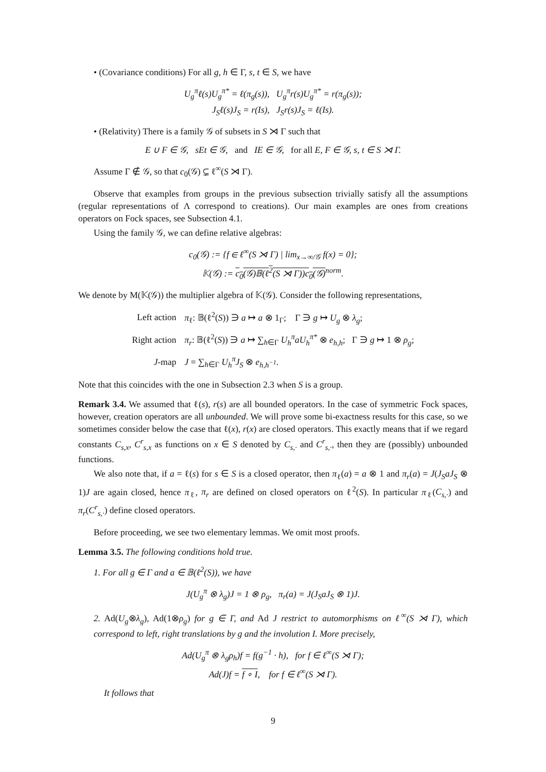• (Covariance conditions) For all g, h ∈ Γ, s, t ∈ S, we have
U<sub>g</sub><sup>π</sup>ℓ(s)U<sub>g</sub><sup>π*</sup> = ℓ(π<sub>g</sub>(s)), U<sub>g</sub><sup>π</sup>r(s)U<sub>g</sub><sup>π*</sup> = r(π<sub>g</sub>(s));
J<sub>S</sub>ℓ(s)J<sub>S</sub> = r(Is), J<sub>S</sub>r(s)J<sub>S</sub> = ℓ(Is).
• (Relativity) There is a family 𝒢 of subsets in S ⋊ Γ such that
E ∪ F ∈ 𝒢, sEt ∈ 𝒢, and IE ∈ 𝒢, for all E, F ∈ 𝒢, s, t ∈ S ⋊ Γ.
Assume Γ ∉ 𝒢, so that c<sub>0</sub>(𝒢) ⊊ ℓ<sup>∞</sup>(S ⋊ Γ).
Observe that examples from groups in the previous subsection trivially satisfy all the assumptions (regular representations of Λ correspond to creations). Our main examples are ones from creations operators on Fock spaces, see Subsection 4.1.
Using the family 𝒢, we can define relative algebras:
c<sub>0</sub>(𝒢) := {f ∈ ℓ<sup>∞</sup>(S ⋊ Γ) | lim<sub>x→∞/𝒢</sub> f(x) = 0};
𝕂(𝒢) := c<sub>0</sub>(𝒢)𝔹(ℓ<sup>2</sup>(S ⋊ Γ))c<sub>0</sub>(𝒢)<sup>norm</sup>.
We denote by M(𝕂(𝒢)) the multiplier algebra of 𝕂(𝒢). Consider the following representations,
| Left action | π<sub>ℓ</sub>: 𝔹(ℓ<sup>2</sup>( S )) ∋ a ↦ a ⊗ 1<sub>Γ</sub>; Γ ∋ g ↦ U<sub>g</sub> ⊗ λ<sub>g</sub> ; |
| Right action | π<sub>r</sub> : 𝔹(ℓ<sup>2</sup>( S )) ∋ a ↦ ∑<sub>h∈Γ</sub> U<sub>h</sub><sup>π</sup>aU<sub>h</sub><sup>π*</sup> ⊗ e<sub>h,h</sub> ; Γ ∋ g ↦ 1 ⊗ ρ<sub>g</sub> ; |
| J -map | J = ∑<sub>h∈Γ</sub> U<sub>h</sub><sup>π</sup>J<sub>S</sub> ⊗ e<sub>h,h<sup>−1</sup></sub> . |
Note that this coincides with the one in Subsection 2.3 when S is a group.
Remark 3.4. We assumed that ℓ(s), r(s) are all bounded operators. In the case of symmetric Fock spaces, however, creation operators are all unbounded. We will prove some bi-exactness results for this case, so we sometimes consider below the case that ℓ(x), r(x) are closed operators. This exactly means that if we regard constants C<sub>s,x</sub>, C<sup>r</sup><sub>s,x</sub> as functions on x ∈ S denoted by C<sub>s,·</sub> and C<sup>r</sup><sub>s,·</sub>, then they are (possibly) unbounded functions.
We also note that, if a = ℓ(s) for s ∈ S is a closed operator, then π<sub>ℓ</sub>(a) = a ⊗ 1 and π<sub>r</sub>(a) = J(J<sub>S</sub>aJ<sub>S</sub> ⊗ 1)J are again closed, hence π<sub>ℓ</sub>, π<sub>r</sub> are defined on closed operators on ℓ<sup>2</sup>(S). In particular π<sub>ℓ</sub>(C<sub>s,·</sub>) and π<sub>r</sub>(C<sup>r</sup><sub>s,·</sub>) define closed operators.
Before proceeding, we see two elementary lemmas. We omit most proofs.
Lemma 3.5. The following conditions hold true.
1. For all g ∈ Γ and a ∈ 𝔹(ℓ<sup>2</sup>(S)), we have
J(U<sub>g</sub><sup>π</sup> ⊗ λ<sub>g</sub>)J = 1 ⊗ ρ<sub>g</sub>, π<sub>r</sub>(a) = J(J<sub>S</sub>aJ<sub>S</sub> ⊗ 1)J.
2. Ad(U<sub>g</sub>⊗λ<sub>g</sub>), Ad(1⊗ρ<sub>g</sub>) for g ∈ Γ, and Ad J restrict to automorphisms on ℓ<sup>∞</sup>(S ⋊ Γ), which correspond to left, right translations by g and the involution I. More precisely,
Ad(U<sub>g</sub><sup>π</sup> ⊗ λ<sub>g</sub>ρ<sub>h</sub>)f = f(g<sup>−1</sup> · h), for f ∈ ℓ<sup>∞</sup>(S ⋊ Γ);
Ad(J)f = f ∘ I, for f ∈ ℓ<sup>∞</sup>(S ⋊ Γ).
It follows that
9